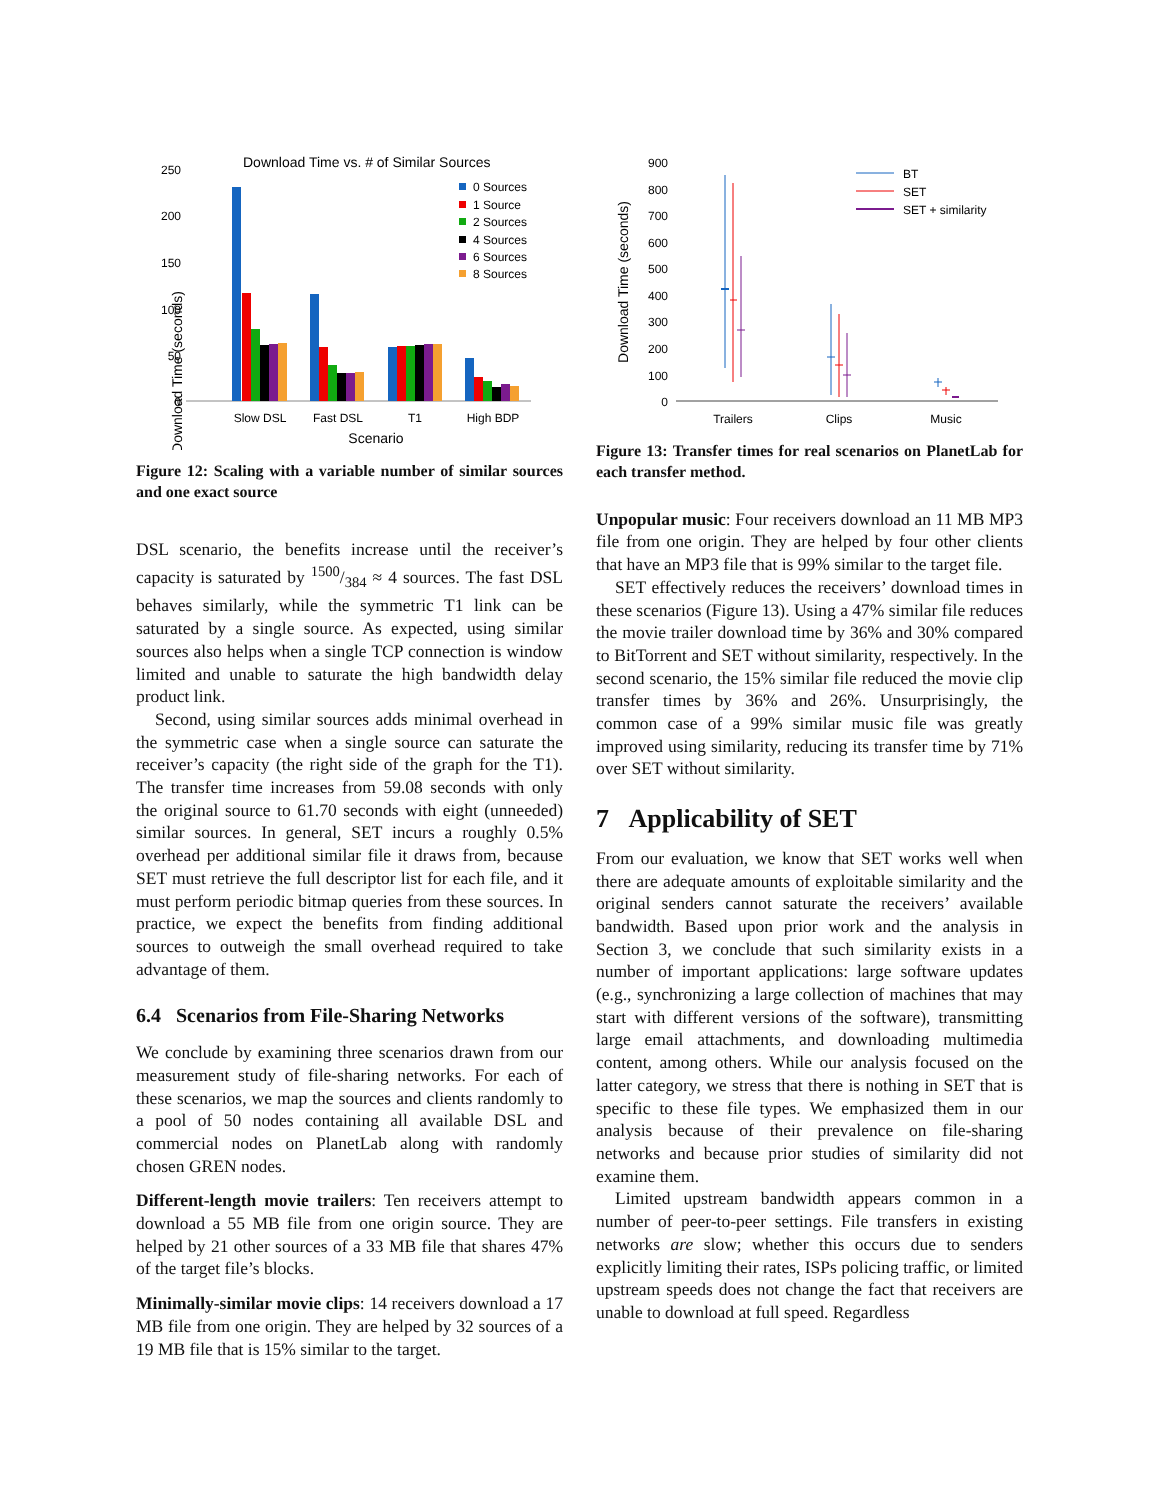Download Time vs. # of Similar Sources
250
200
150
100
50
0
Download Time (seconds)
0 Sources
1 Source
2 Sources
4 Sources
6 Sources
8 Sources
Slow DSL
Fast DSL
T1
High BDP
Scenario
Figure 12: Scaling with a variable number of similar sources and one exact source
DSL scenario, the benefits increase until the receiver’s capacity is saturated by 1500/384 ≈ 4 sources. The fast DSL behaves similarly, while the symmetric T1 link can be saturated by a single source. As expected, using similar sources also helps when a single TCP connection is window limited and unable to saturate the high bandwidth delay product link.
Second, using similar sources adds minimal overhead in the symmetric case when a single source can saturate the receiver’s capacity (the right side of the graph for the T1). The transfer time increases from 59.08 seconds with only the original source to 61.70 seconds with eight (unneeded) similar sources. In general, SET incurs a roughly 0.5% overhead per additional similar file it draws from, because SET must retrieve the full descriptor list for each file, and it must perform periodic bitmap queries from these sources. In practice, we expect the benefits from finding additional sources to outweigh the small overhead required to take advantage of them.
6.4 Scenarios from File-Sharing Networks
We conclude by examining three scenarios drawn from our measurement study of file-sharing networks. For each of these scenarios, we map the sources and clients randomly to a pool of 50 nodes containing all available DSL and commercial nodes on PlanetLab along with randomly chosen GREN nodes.
Different-length movie trailers: Ten receivers attempt to download a 55 MB file from one origin source. They are helped by 21 other sources of a 33 MB file that shares 47% of the target file’s blocks.
Minimally-similar movie clips: 14 receivers download a 17 MB file from one origin. They are helped by 32 sources of a 19 MB file that is 15% similar to the target.
900
800
700
600
500
400
300
200
100
0
Download Time (seconds)
BT
SET
SET + similarity
Trailers
Clips
Music
Figure 13: Transfer times for real scenarios on PlanetLab for each transfer method.
Unpopular music: Four receivers download an 11 MB MP3 file from one origin. They are helped by four other clients that have an MP3 file that is 99% similar to the target file.
SET effectively reduces the receivers’ download times in these scenarios (Figure 13). Using a 47% similar file reduces the movie trailer download time by 36% and 30% compared to BitTorrent and SET without similarity, respectively. In the second scenario, the 15% similar file reduced the movie clip transfer times by 36% and 26%. Unsurprisingly, the common case of a 99% similar music file was greatly improved using similarity, reducing its transfer time by 71% over SET without similarity.
7 Applicability of SET
From our evaluation, we know that SET works well when there are adequate amounts of exploitable similarity and the original senders cannot saturate the receivers’ available bandwidth. Based upon prior work and the analysis in Section 3, we conclude that such similarity exists in a number of important applications: large software updates (e.g., synchronizing a large collection of machines that may start with different versions of the software), transmitting large email attachments, and downloading multimedia content, among others. While our analysis focused on the latter category, we stress that there is nothing in SET that is specific to these file types. We emphasized them in our analysis because of their prevalence on file-sharing networks and because prior studies of similarity did not examine them.
Limited upstream bandwidth appears common in a number of peer-to-peer settings. File transfers in existing networks are slow; whether this occurs due to senders explicitly limiting their rates, ISPs policing traffic, or limited upstream speeds does not change the fact that receivers are unable to download at full speed. Regardless